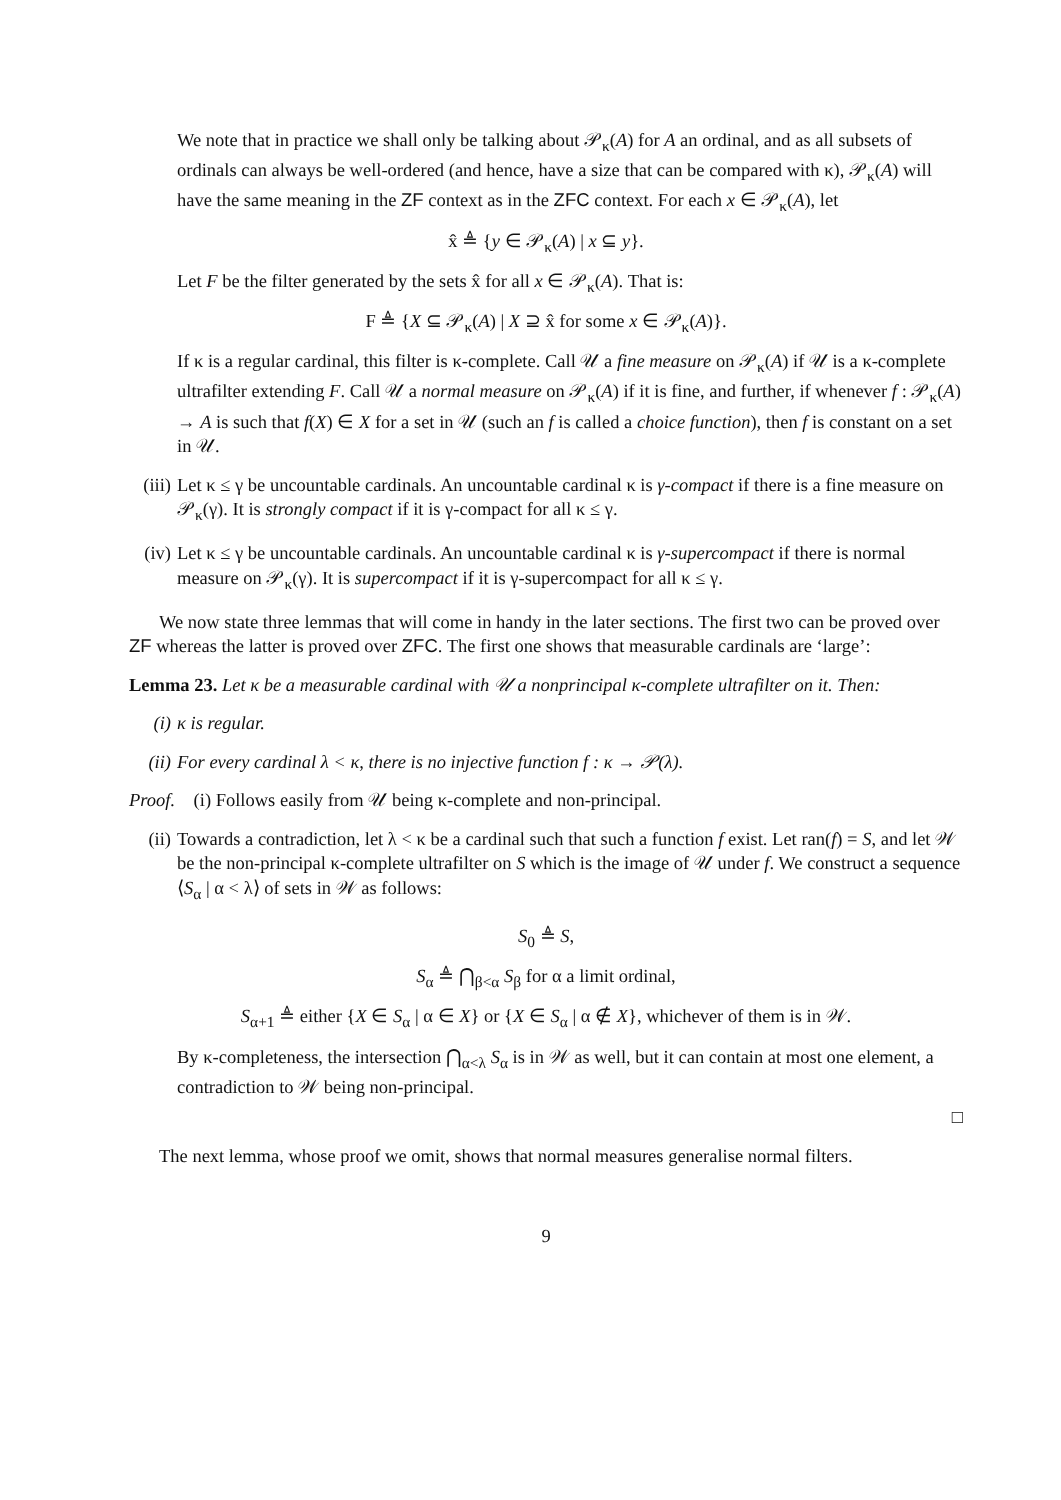We note that in practice we shall only be talking about 𝒫<sub>κ</sub>(A) for A an ordinal, and as all subsets of ordinals can always be well-ordered (and hence, have a size that can be compared with κ), 𝒫<sub>κ</sub>(A) will have the same meaning in the ZF context as in the ZFC context. For each x ∈ 𝒫<sub>κ</sub>(A), let
x̂ ≜ {y ∈ 𝒫<sub>κ</sub>(A) | x ⊆ y}.
Let F be the filter generated by the sets x̂ for all x ∈ 𝒫<sub>κ</sub>(A). That is:
F ≜ {X ⊆ 𝒫<sub>κ</sub>(A) | X ⊇ x̂ for some x ∈ 𝒫<sub>κ</sub>(A)}.
If κ is a regular cardinal, this filter is κ-complete. Call 𝒰 a fine measure on 𝒫<sub>κ</sub>(A) if 𝒰 is a κ-complete ultrafilter extending F. Call 𝒰 a normal measure on 𝒫<sub>κ</sub>(A) if it is fine, and further, if whenever f : 𝒫<sub>κ</sub>(A) → A is such that f(X) ∈ X for a set in 𝒰 (such an f is called a choice function), then f is constant on a set in 𝒰.
(iii)
Let κ ≤ γ be uncountable cardinals. An uncountable cardinal κ is γ-compact if there is a fine measure on 𝒫<sub>κ</sub>(γ). It is strongly compact if it is γ-compact for all κ ≤ γ.
(iv) Let κ ≤ γ be uncountable cardinals. An uncountable cardinal κ is γ-supercompact if there is normal measure on 𝒫<sub>κ</sub>(γ). It is supercompact if it is γ-supercompact for all κ ≤ γ.
We now state three lemmas that will come in handy in the later sections. The first two can be proved over ZF whereas the latter is proved over ZFC. The first one shows that measurable cardinals are ‘large’:
Lemma 23. Let κ be a measurable cardinal with 𝒰 a nonprincipal κ-complete ultrafilter on it. Then:
(i) κ is regular.
(ii) For every cardinal λ < κ, there is no injective function f : κ → 𝒫(λ).
Proof. (i) Follows easily from 𝒰 being κ-complete and non-principal.
(ii) Towards a contradiction, let λ < κ be a cardinal such that such a function f exist. Let ran(f) = S, and let 𝒲 be the non-principal κ-complete ultrafilter on S which is the image of 𝒰 under f. We construct a sequence ⟨S<sub>α</sub> | α < λ⟩ of sets in 𝒲 as follows:
S<sub>0</sub> ≜ S,
S<sub>α</sub> ≜ ⋂<sub>β<α</sub> S<sub>β</sub> for α a limit ordinal,
S<sub>α+1</sub> ≜ either {X ∈ S<sub>α</sub> | α ∈ X} or {X ∈ S<sub>α</sub> | α ∉ X}, whichever of them is in 𝒲.
By κ-completeness, the intersection ⋂<sub>α<λ</sub> S<sub>α</sub> is in 𝒲 as well, but it can contain at most one element, a contradiction to 𝒲 being non-principal.
□
The next lemma, whose proof we omit, shows that normal measures generalise normal filters.
9